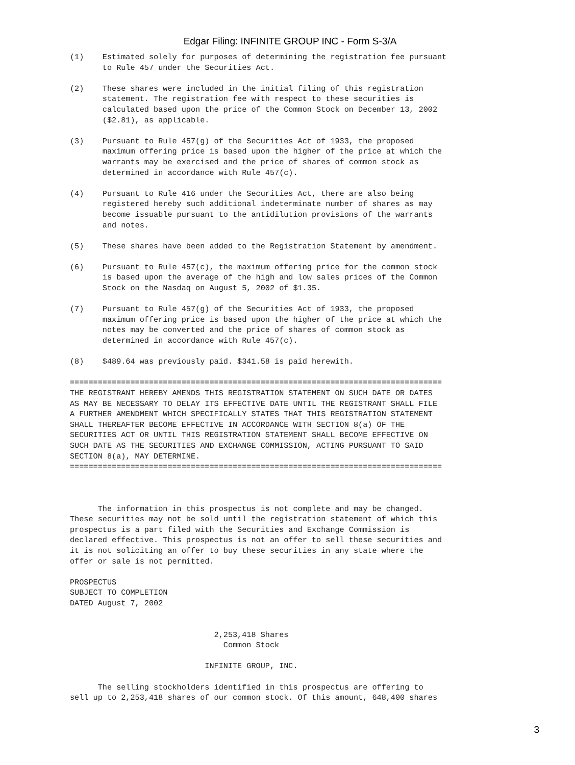Edgar Filing: INFINITE GROUP INC - Form S-3/A
(1)    Estimated solely for purposes of determining the registration fee pursuant
       to Rule 457 under the Securities Act.

(2)    These shares were included in the initial filing of this registration
       statement. The registration fee with respect to these securities is
       calculated based upon the price of the Common Stock on December 13, 2002
       ($2.81), as applicable.

(3)    Pursuant to Rule 457(g) of the Securities Act of 1933, the proposed
       maximum offering price is based upon the higher of the price at which the
       warrants may be exercised and the price of shares of common stock as
       determined in accordance with Rule 457(c).

(4)    Pursuant to Rule 416 under the Securities Act, there are also being
       registered hereby such additional indeterminate number of shares as may
       become issuable pursuant to the antidilution provisions of the warrants
       and notes.

(5)    These shares have been added to the Registration Statement by amendment.

(6)    Pursuant to Rule 457(c), the maximum offering price for the common stock
       is based upon the average of the high and low sales prices of the Common
       Stock on the Nasdaq on August 5, 2002 of $1.35.

(7)    Pursuant to Rule 457(g) of the Securities Act of 1933, the proposed
       maximum offering price is based upon the higher of the price at which the
       notes may be converted and the price of shares of common stock as
       determined in accordance with Rule 457(c).

(8)    $489.64 was previously paid. $341.58 is paid herewith.

================================================================================
THE REGISTRANT HEREBY AMENDS THIS REGISTRATION STATEMENT ON SUCH DATE OR DATES
AS MAY BE NECESSARY TO DELAY ITS EFFECTIVE DATE UNTIL THE REGISTRANT SHALL FILE
A FURTHER AMENDMENT WHICH SPECIFICALLY STATES THAT THIS REGISTRATION STATEMENT
SHALL THEREAFTER BECOME EFFECTIVE IN ACCORDANCE WITH SECTION 8(a) OF THE
SECURITIES ACT OR UNTIL THIS REGISTRATION STATEMENT SHALL BECOME EFFECTIVE ON
SUCH DATE AS THE SECURITIES AND EXCHANGE COMMISSION, ACTING PURSUANT TO SAID
SECTION 8(a), MAY DETERMINE.
================================================================================



      The information in this prospectus is not complete and may be changed.
These securities may not be sold until the registration statement of which this
prospectus is a part filed with the Securities and Exchange Commission is
declared effective. This prospectus is not an offer to sell these securities and
it is not soliciting an offer to buy these securities in any state where the
offer or sale is not permitted.

PROSPECTUS
SUBJECT TO COMPLETION
DATED August 7, 2002


                               2,253,418 Shares
                                 Common Stock

                             INFINITE GROUP, INC.

      The selling stockholders identified in this prospectus are offering to
sell up to 2,253,418 shares of our common stock. Of this amount, 648,400 shares
3